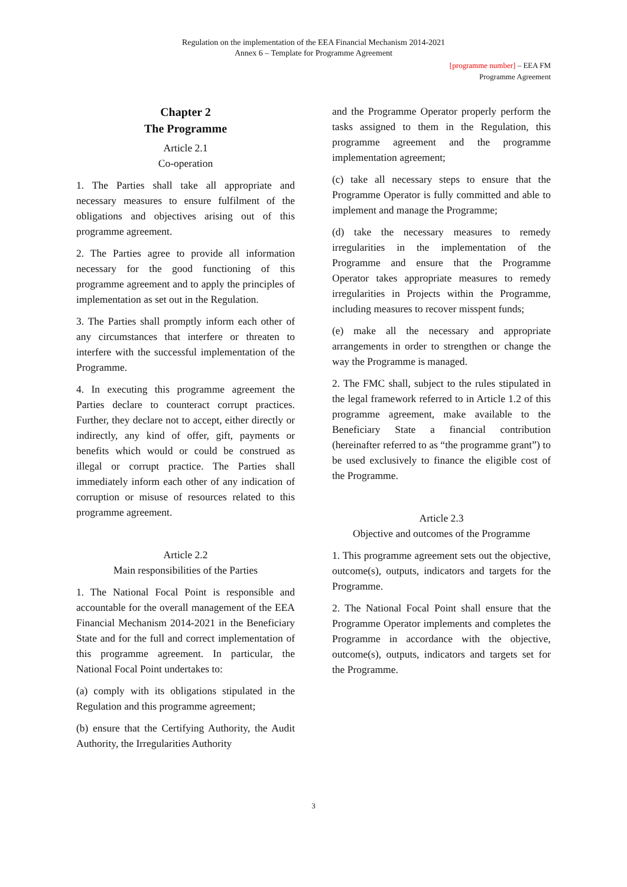Regulation on the implementation of the EEA Financial Mechanism 2014-2021
Annex 6 – Template for Programme Agreement
[programme number] – EEA FM
Programme Agreement
Chapter 2
The Programme
Article 2.1
Co-operation
1. The Parties shall take all appropriate and necessary measures to ensure fulfilment of the obligations and objectives arising out of this programme agreement.
2. The Parties agree to provide all information necessary for the good functioning of this programme agreement and to apply the principles of implementation as set out in the Regulation.
3. The Parties shall promptly inform each other of any circumstances that interfere or threaten to interfere with the successful implementation of the Programme.
4. In executing this programme agreement the Parties declare to counteract corrupt practices. Further, they declare not to accept, either directly or indirectly, any kind of offer, gift, payments or benefits which would or could be construed as illegal or corrupt practice. The Parties shall immediately inform each other of any indication of corruption or misuse of resources related to this programme agreement.
Article 2.2
Main responsibilities of the Parties
1. The National Focal Point is responsible and accountable for the overall management of the EEA Financial Mechanism 2014-2021 in the Beneficiary State and for the full and correct implementation of this programme agreement. In particular, the National Focal Point undertakes to:
(a) comply with its obligations stipulated in the Regulation and this programme agreement;
(b) ensure that the Certifying Authority, the Audit Authority, the Irregularities Authority
and the Programme Operator properly perform the tasks assigned to them in the Regulation, this programme agreement and the programme implementation agreement;
(c) take all necessary steps to ensure that the Programme Operator is fully committed and able to implement and manage the Programme;
(d) take the necessary measures to remedy irregularities in the implementation of the Programme and ensure that the Programme Operator takes appropriate measures to remedy irregularities in Projects within the Programme, including measures to recover misspent funds;
(e) make all the necessary and appropriate arrangements in order to strengthen or change the way the Programme is managed.
2. The FMC shall, subject to the rules stipulated in the legal framework referred to in Article 1.2 of this programme agreement, make available to the Beneficiary State a financial contribution (hereinafter referred to as “the programme grant”) to be used exclusively to finance the eligible cost of the Programme.
Article 2.3
Objective and outcomes of the Programme
1. This programme agreement sets out the objective, outcome(s), outputs, indicators and targets for the Programme.
2. The National Focal Point shall ensure that the Programme Operator implements and completes the Programme in accordance with the objective, outcome(s), outputs, indicators and targets set for the Programme.
3